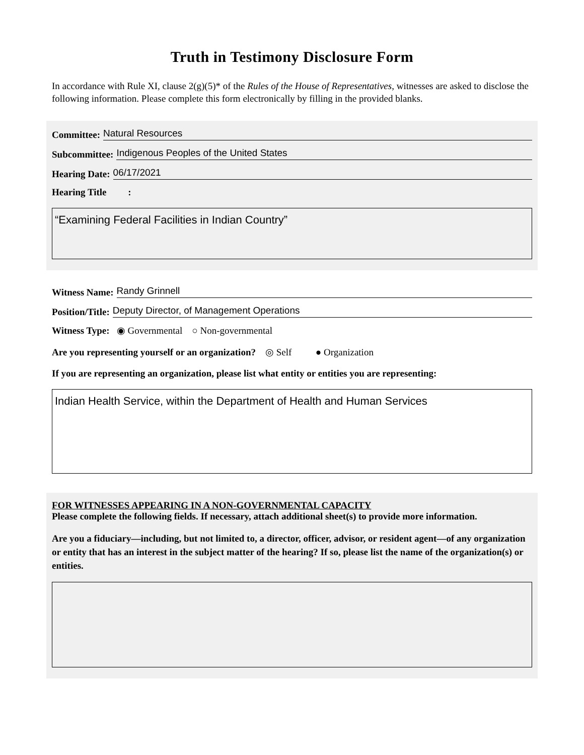Truth in Testimony Disclosure Form
In accordance with Rule XI, clause 2(g)(5)* of the Rules of the House of Representatives, witnesses are asked to disclose the following information. Please complete this form electronically by filling in the provided blanks.
Committee: Natural Resources
Subcommittee: Indigenous Peoples of the United States
Hearing Date: 06/17/2021
Hearing Title :
“Examining Federal Facilities in Indian Country”
Witness Name: Randy Grinnell
Position/Title: Deputy Director, of Management Operations
Witness Type: ◉ Governmental ○ Non-governmental
Are you representing yourself or an organization? ◎ Self ● Organization
If you are representing an organization, please list what entity or entities you are representing:
Indian Health Service, within the Department of Health and Human Services
FOR WITNESSES APPEARING IN A NON-GOVERNMENTAL CAPACITY
Please complete the following fields. If necessary, attach additional sheet(s) to provide more information.
Are you a fiduciary—including, but not limited to, a director, officer, advisor, or resident agent—of any organization or entity that has an interest in the subject matter of the hearing? If so, please list the name of the organization(s) or entities.